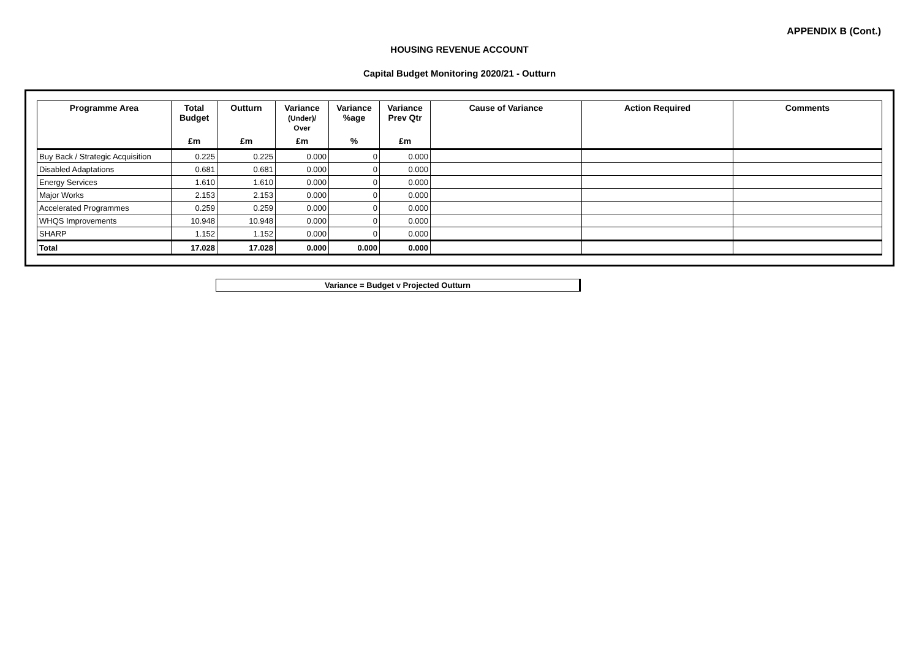APPENDIX B (Cont.)
HOUSING REVENUE ACCOUNT
Capital Budget Monitoring 2020/21 - Outturn
| Programme Area | Total Budget | Outturn | Variance (Under)/ Over | Variance %age | Variance Prev Qtr | Cause of Variance | Action Required | Comments |
| --- | --- | --- | --- | --- | --- | --- | --- | --- |
| | £m | £m | £m | % | £m | | | |
| Buy Back / Strategic Acquisition | 0.225 | 0.225 | 0.000 | 0 | 0.000 | | | |
| Disabled Adaptations | 0.681 | 0.681 | 0.000 | 0 | 0.000 | | | |
| Energy Services | 1.610 | 1.610 | 0.000 | 0 | 0.000 | | | |
| Major Works | 2.153 | 2.153 | 0.000 | 0 | 0.000 | | | |
| Accelerated Programmes | 0.259 | 0.259 | 0.000 | 0 | 0.000 | | | |
| WHQS Improvements | 10.948 | 10.948 | 0.000 | 0 | 0.000 | | | |
| SHARP | 1.152 | 1.152 | 0.000 | 0 | 0.000 | | | |
| Total | 17.028 | 17.028 | 0.000 | 0.000 | 0.000 | | | |
Variance = Budget v Projected Outturn